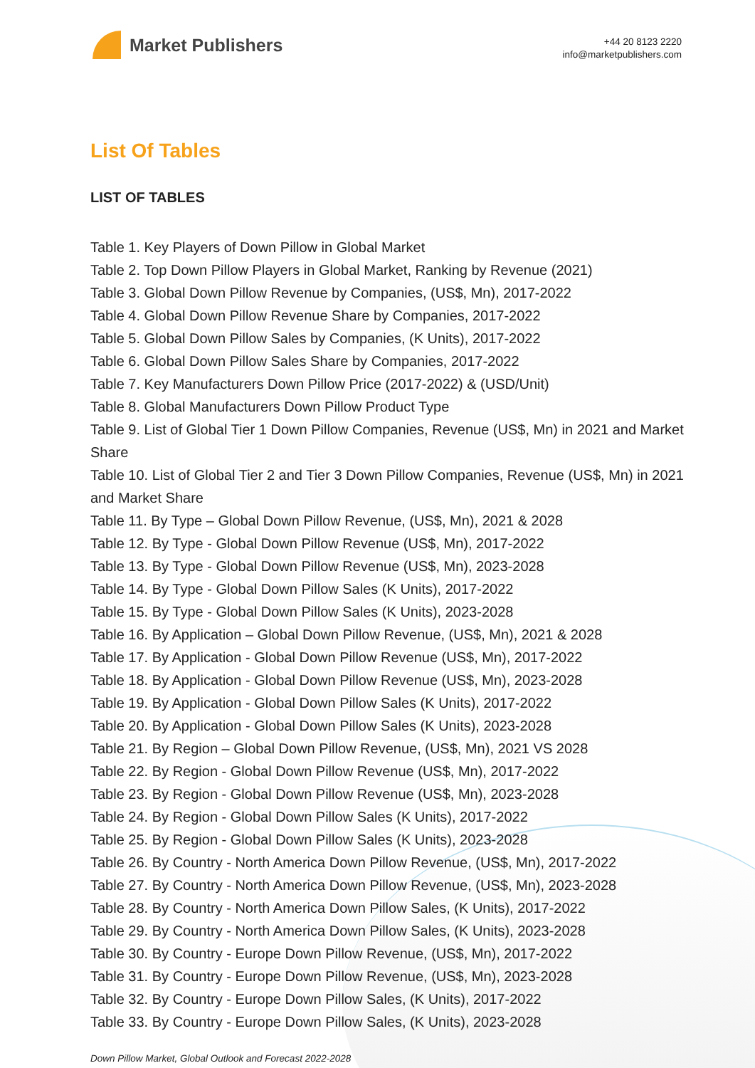Market Publishers
+44 20 8123 2220
info@marketpublishers.com
List Of Tables
LIST OF TABLES
Table 1. Key Players of Down Pillow in Global Market
Table 2. Top Down Pillow Players in Global Market, Ranking by Revenue (2021)
Table 3. Global Down Pillow Revenue by Companies, (US$, Mn), 2017-2022
Table 4. Global Down Pillow Revenue Share by Companies, 2017-2022
Table 5. Global Down Pillow Sales by Companies, (K Units), 2017-2022
Table 6. Global Down Pillow Sales Share by Companies, 2017-2022
Table 7. Key Manufacturers Down Pillow Price (2017-2022) & (USD/Unit)
Table 8. Global Manufacturers Down Pillow Product Type
Table 9. List of Global Tier 1 Down Pillow Companies, Revenue (US$, Mn) in 2021 and Market Share
Table 10. List of Global Tier 2 and Tier 3 Down Pillow Companies, Revenue (US$, Mn) in 2021 and Market Share
Table 11. By Type – Global Down Pillow Revenue, (US$, Mn), 2021 & 2028
Table 12. By Type - Global Down Pillow Revenue (US$, Mn), 2017-2022
Table 13. By Type - Global Down Pillow Revenue (US$, Mn), 2023-2028
Table 14. By Type - Global Down Pillow Sales (K Units), 2017-2022
Table 15. By Type - Global Down Pillow Sales (K Units), 2023-2028
Table 16. By Application – Global Down Pillow Revenue, (US$, Mn), 2021 & 2028
Table 17. By Application - Global Down Pillow Revenue (US$, Mn), 2017-2022
Table 18. By Application - Global Down Pillow Revenue (US$, Mn), 2023-2028
Table 19. By Application - Global Down Pillow Sales (K Units), 2017-2022
Table 20. By Application - Global Down Pillow Sales (K Units), 2023-2028
Table 21. By Region – Global Down Pillow Revenue, (US$, Mn), 2021 VS 2028
Table 22. By Region - Global Down Pillow Revenue (US$, Mn), 2017-2022
Table 23. By Region - Global Down Pillow Revenue (US$, Mn), 2023-2028
Table 24. By Region - Global Down Pillow Sales (K Units), 2017-2022
Table 25. By Region - Global Down Pillow Sales (K Units), 2023-2028
Table 26. By Country - North America Down Pillow Revenue, (US$, Mn), 2017-2022
Table 27. By Country - North America Down Pillow Revenue, (US$, Mn), 2023-2028
Table 28. By Country - North America Down Pillow Sales, (K Units), 2017-2022
Table 29. By Country - North America Down Pillow Sales, (K Units), 2023-2028
Table 30. By Country - Europe Down Pillow Revenue, (US$, Mn), 2017-2022
Table 31. By Country - Europe Down Pillow Revenue, (US$, Mn), 2023-2028
Table 32. By Country - Europe Down Pillow Sales, (K Units), 2017-2022
Table 33. By Country - Europe Down Pillow Sales, (K Units), 2023-2028
Down Pillow Market, Global Outlook and Forecast 2022-2028